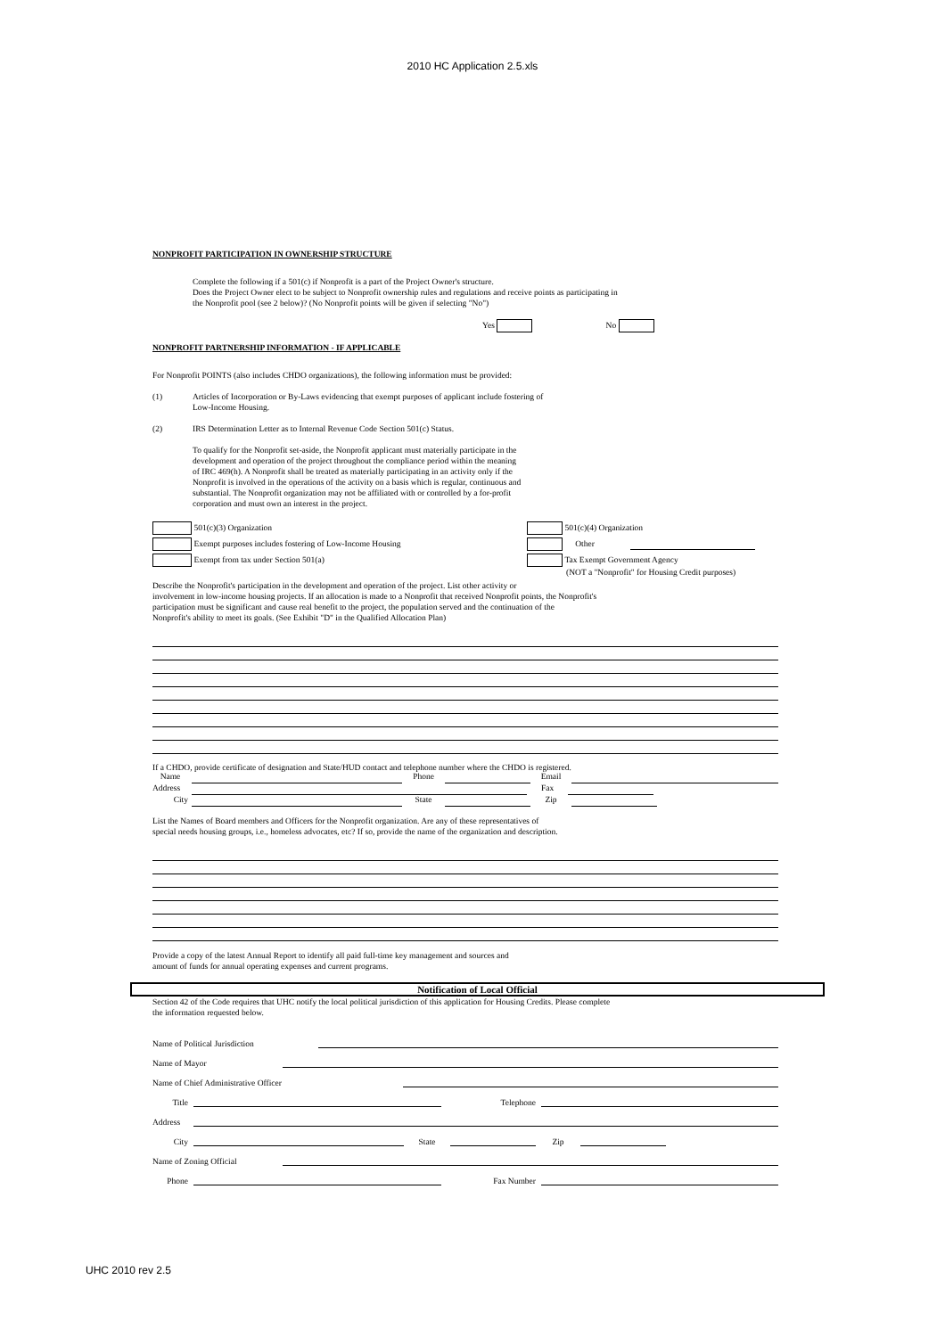2010 HC Application 2.5.xls
NONPROFIT PARTICIPATION IN OWNERSHIP STRUCTURE
Complete the following if a 501(c) if Nonprofit is a part of the Project Owner's structure.
Does the Project Owner elect to be subject to Nonprofit ownership rules and regulations and receive points as participating in
the Nonprofit pool (see 2 below)? (No Nonprofit points will be given if selecting "No")
Yes No
NONPROFIT PARTNERSHIP INFORMATION - IF APPLICABLE
For Nonprofit POINTS (also includes CHDO organizations), the following information must be provided:
(1) Articles of Incorporation or By-Laws evidencing that exempt purposes of applicant include fostering of
Low-Income Housing.
(2) IRS Determination Letter as to Internal Revenue Code Section 501(c) Status.
To qualify for the Nonprofit set-aside, the Nonprofit applicant must materially participate in the
development and operation of the project throughout the compliance period within the meaning
of IRC 469(h). A Nonprofit shall be treated as materially participating in an activity only if the
Nonprofit is involved in the operations of the activity on a basis which is regular, continuous and
substantial. The Nonprofit organization may not be affiliated with or controlled by a for-profit
corporation and must own an interest in the project.
501(c)(3) Organization
Exempt purposes includes fostering of Low-Income Housing
Exempt from tax under Section 501(a)
501(c)(4) Organization
Other
Tax Exempt Government Agency
(NOT a "Nonprofit" for Housing Credit purposes)
Describe the Nonprofit's participation in the development and operation of the project. List other activity or
involvement in low-income housing projects. If an allocation is made to a Nonprofit that received Nonprofit points, the Nonprofit's
participation must be significant and cause real benefit to the project, the population served and the continuation of the
Nonprofit's ability to meet its goals. (See Exhibit "D" in the Qualified Allocation Plan)
If a CHDO, provide certificate of designation and State/HUD contact and telephone number where the CHDO is registered.
Name Phone Email
Address Fax
City State Zip
List the Names of Board members and Officers for the Nonprofit organization. Are any of these representatives of
special needs housing groups, i.e., homeless advocates, etc? If so, provide the name of the organization and description.
Provide a copy of the latest Annual Report to identify all paid full-time key management and sources and
amount of funds for annual operating expenses and current programs.
Notification of Local Official
Section 42 of the Code requires that UHC notify the local political jurisdiction of this application for Housing Credits. Please complete
the information requested below.
Name of Political Jurisdiction
Name of Mayor
Name of Chief Administrative Officer
Title Telephone
Address
City State Zip
Name of Zoning Official
Phone Fax Number
UHC 2010 rev 2.5